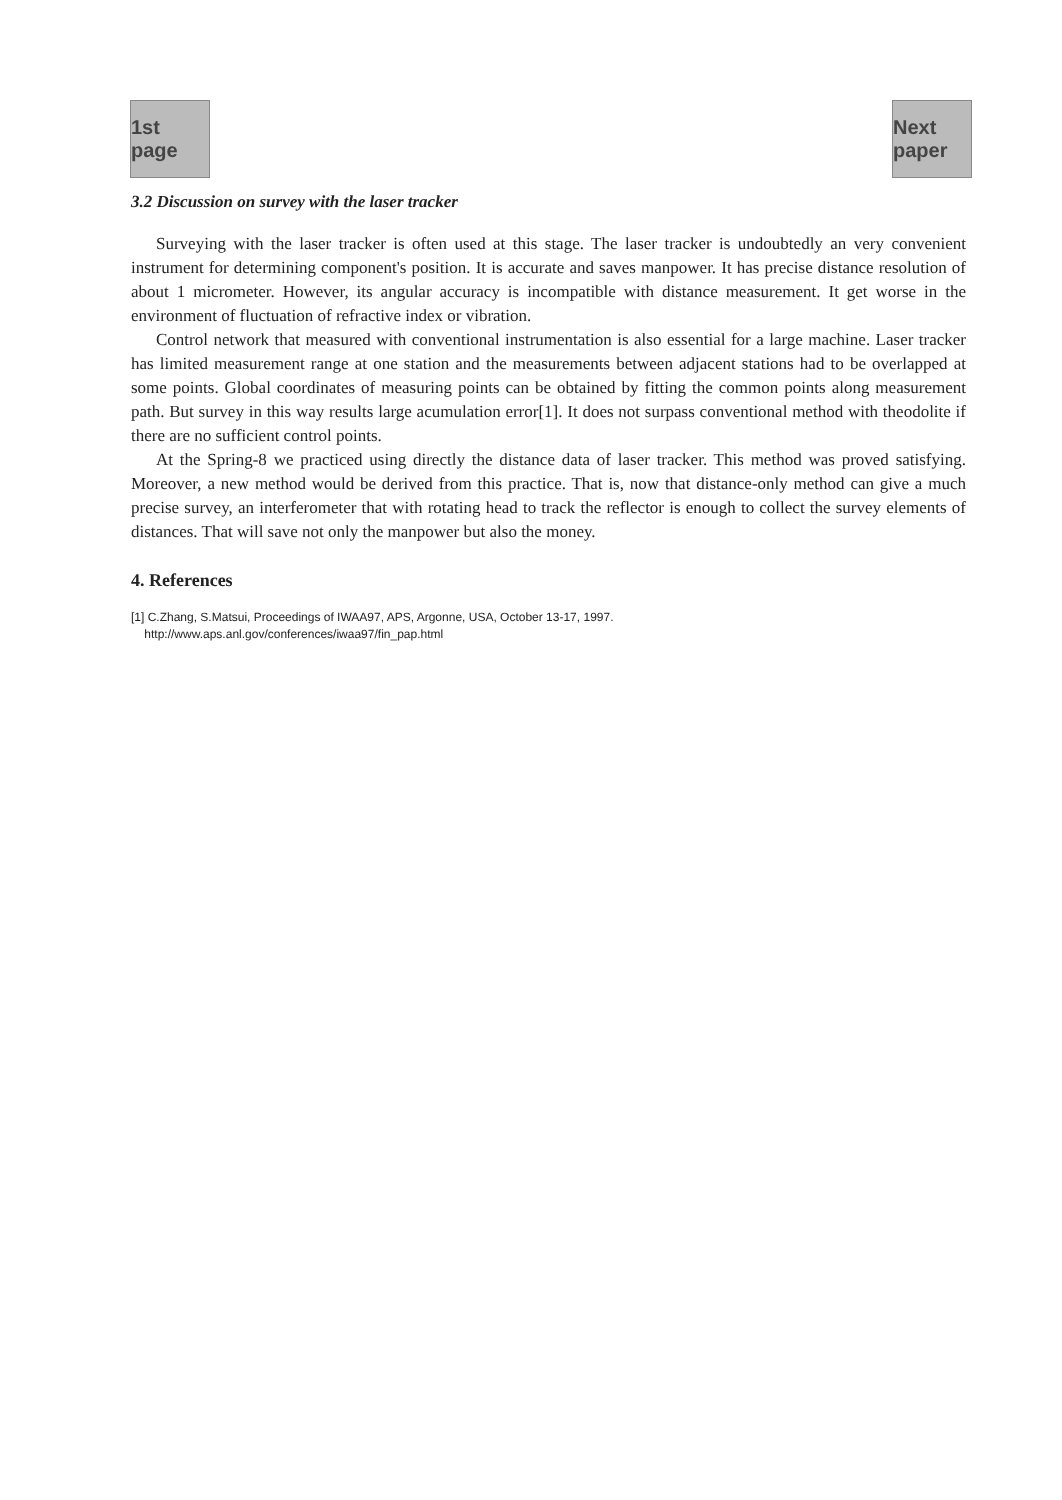1st page
Next paper
3.2 Discussion on survey with the laser tracker
Surveying with the laser tracker is often used at this stage. The laser tracker is undoubtedly an very convenient instrument for determining component's position. It is accurate and saves manpower. It has precise distance resolution of about 1 micrometer. However, its angular accuracy is incompatible with distance measurement. It get worse in the environment of fluctuation of refractive index or vibration.
Control network that measured with conventional instrumentation is also essential for a large machine. Laser tracker has limited measurement range at one station and the measurements between adjacent stations had to be overlapped at some points. Global coordinates of measuring points can be obtained by fitting the common points along measurement path. But survey in this way results large acumulation error[1]. It does not surpass conventional method with theodolite if there are no sufficient control points.
At the Spring-8 we practiced using directly the distance data of laser tracker. This method was proved satisfying. Moreover, a new method would be derived from this practice. That is, now that distance-only method can give a much precise survey, an interferometer that with rotating head to track the reflector is enough to collect the survey elements of distances. That will save not only the manpower but also the money.
4. References
[1] C.Zhang, S.Matsui, Proceedings of IWAA97, APS, Argonne, USA, October 13-17, 1997.
http://www.aps.anl.gov/conferences/iwaa97/fin_pap.html